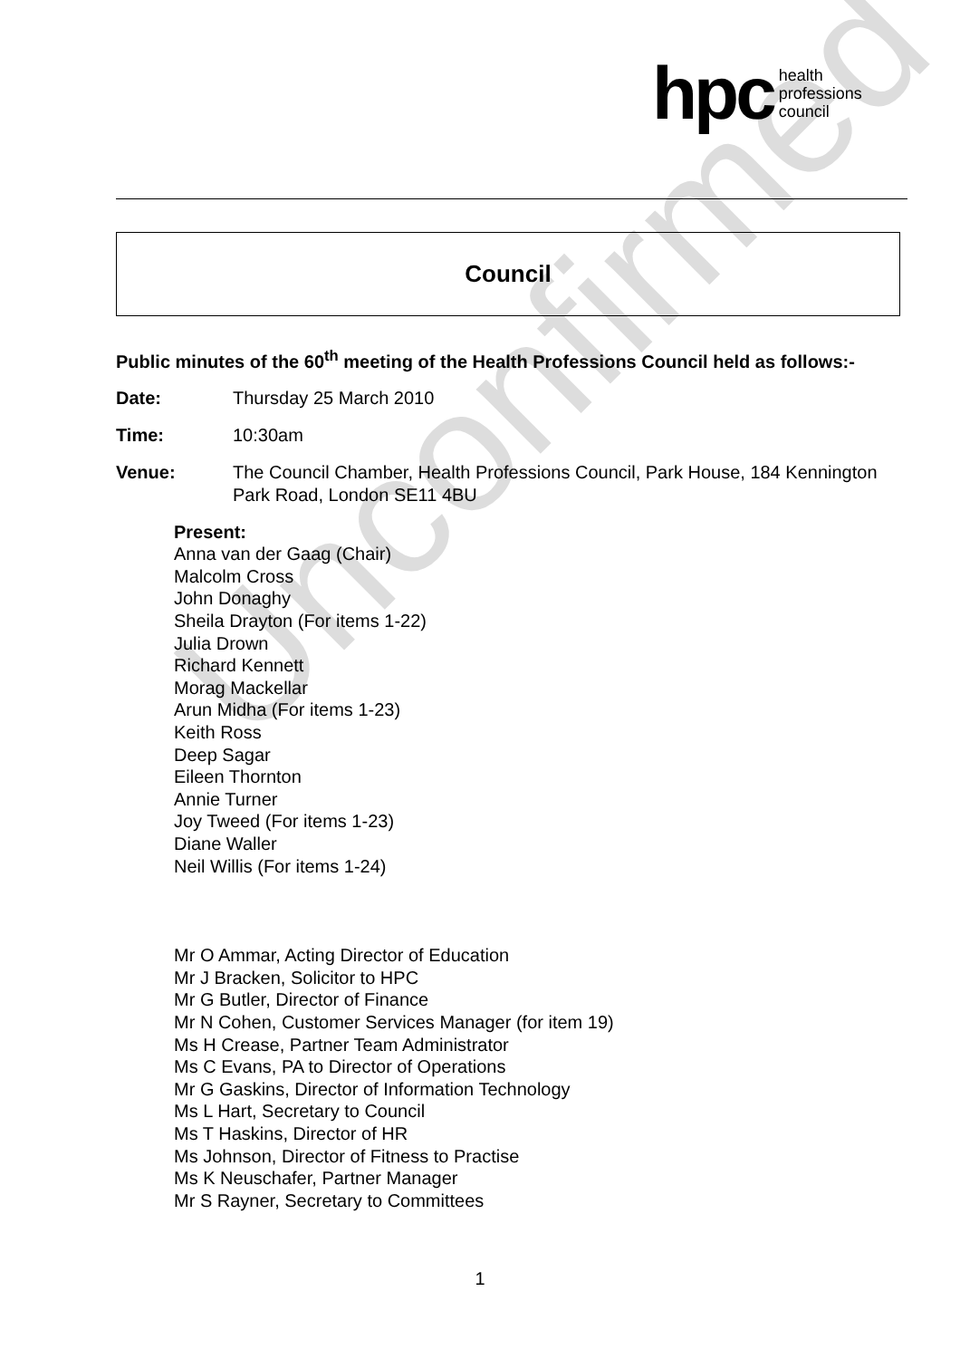Unconfirmed
hpc health
professions
council
Council
Public minutes of the 60<sup>th</sup> meeting of the Health Professions Council held as follows:-
Date: Thursday 25 March 2010
Time: 10:30am
Venue: The Council Chamber, Health Professions Council, Park House, 184 Kennington Park Road, London SE11 4BU
Present:
Anna van der Gaag (Chair)
Malcolm Cross
John Donaghy
Sheila Drayton (For items 1-22)
Julia Drown
Richard Kennett
Morag Mackellar
Arun Midha (For items 1-23)
Keith Ross
Deep Sagar
Eileen Thornton
Annie Turner
Joy Tweed (For items 1-23)
Diane Waller
Neil Willis (For items 1-24)
Mr O Ammar, Acting Director of Education
Mr J Bracken, Solicitor to HPC
Mr G Butler, Director of Finance
Mr N Cohen, Customer Services Manager (for item 19)
Ms H Crease, Partner Team Administrator
Ms C Evans, PA to Director of Operations
Mr G Gaskins, Director of Information Technology
Ms L Hart, Secretary to Council
Ms T Haskins, Director of HR
Ms Johnson, Director of Fitness to Practise
Ms K Neuschafer, Partner Manager
Mr S Rayner, Secretary to Committees
1